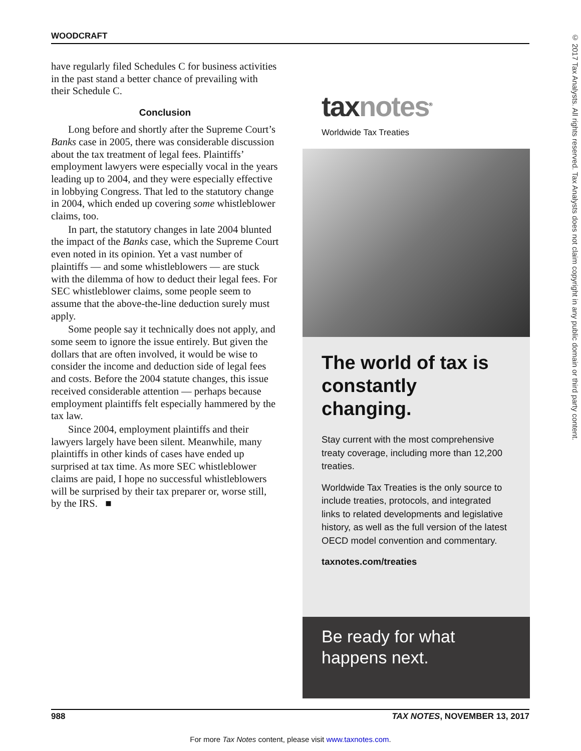WOODCRAFT
© 2017 Tax Analysts. All rights reserved. Tax Analysts does not claim copyright in any public domain or third party content.
have regularly filed Schedules C for business activities in the past stand a better chance of prevailing with their Schedule C.
Conclusion
Long before and shortly after the Supreme Court’s Banks case in 2005, there was considerable discussion about the tax treatment of legal fees. Plaintiffs’ employment lawyers were especially vocal in the years leading up to 2004, and they were especially effective in lobbying Congress. That led to the statutory change in 2004, which ended up covering some whistleblower claims, too.
In part, the statutory changes in late 2004 blunted the impact of the Banks case, which the Supreme Court even noted in its opinion. Yet a vast number of plaintiffs — and some whistleblowers — are stuck with the dilemma of how to deduct their legal fees. For SEC whistleblower claims, some people seem to assume that the above-the-line deduction surely must apply.
Some people say it technically does not apply, and some seem to ignore the issue entirely. But given the dollars that are often involved, it would be wise to consider the income and deduction side of legal fees and costs. Before the 2004 statute changes, this issue received considerable attention — perhaps because employment plaintiffs felt especially hammered by the tax law.
Since 2004, employment plaintiffs and their lawyers largely have been silent. Meanwhile, many plaintiffs in other kinds of cases have ended up surprised at tax time. As more SEC whistleblower claims are paid, I hope no successful whistleblowers will be surprised by their tax preparer or, worse still, by the IRS. ■
taxnotes<sup>®</sup>
Worldwide Tax Treaties
The world of tax is constantly changing.
Stay current with the most comprehensive treaty coverage, including more than 12,200 treaties.
Worldwide Tax Treaties is the only source to include treaties, protocols, and integrated links to related developments and legislative history, as well as the full version of the latest OECD model convention and commentary.
taxnotes.com/treaties
Be ready for what happens next.
988 TAX NOTES, NOVEMBER 13, 2017
For more Tax Notes content, please visit www.taxnotes.com.